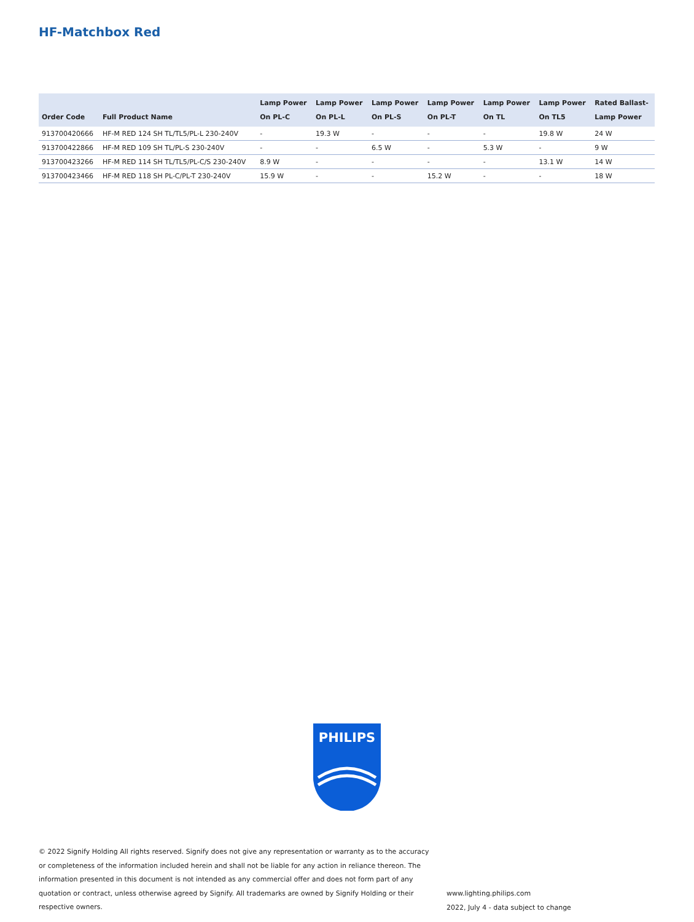HF-Matchbox Red
| Order Code | Full Product Name | Lamp Power On PL-C | Lamp Power On PL-L | Lamp Power On PL-S | Lamp Power On PL-T | Lamp Power On TL | Lamp Power On TL5 | Rated Ballast- Lamp Power |
| --- | --- | --- | --- | --- | --- | --- | --- | --- |
| 913700420666 | HF-M RED 124 SH TL/TL5/PL-L 230-240V | - | 19.3 W | - | - | - | 19.8 W | 24 W |
| 913700422866 | HF-M RED 109 SH TL/PL-S 230-240V | - | - | 6.5 W | - | 5.3 W | - | 9 W |
| 913700423266 | HF-M RED 114 SH TL/TL5/PL-C/S 230-240V | 8.9 W | - | - | - | - | 13.1 W | 14 W |
| 913700423466 | HF-M RED 118 SH PL-C/PL-T 230-240V | 15.9 W | - | - | 15.2 W | - | - | 18 W |
PHILIPS
© 2022 Signify Holding All rights reserved. Signify does not give any representation or warranty as to the accuracy or completeness of the information included herein and shall not be liable for any action in reliance thereon. The information presented in this document is not intended as any commercial offer and does not form part of any quotation or contract, unless otherwise agreed by Signify. All trademarks are owned by Signify Holding or their respective owners.
www.lighting.philips.com
2022, July 4 - data subject to change